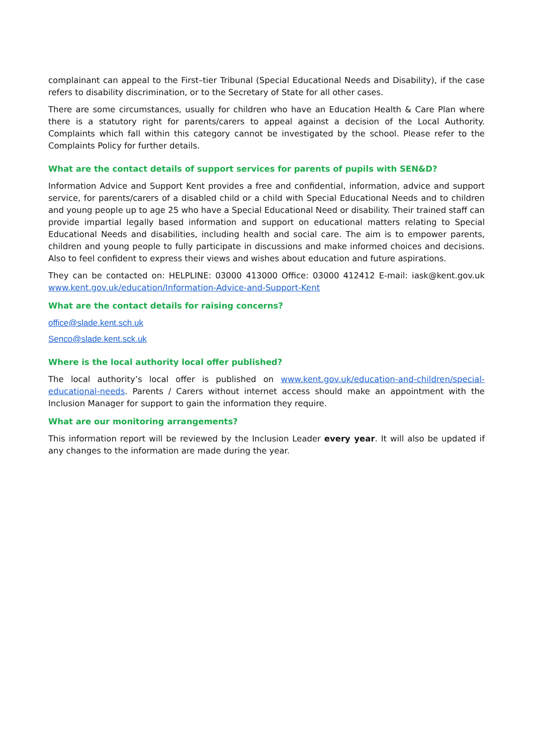complainant can appeal to the First–tier Tribunal (Special Educational Needs and Disability), if the case refers to disability discrimination, or to the Secretary of State for all other cases.
There are some circumstances, usually for children who have an Education Health & Care Plan where there is a statutory right for parents/carers to appeal against a decision of the Local Authority. Complaints which fall within this category cannot be investigated by the school. Please refer to the Complaints Policy for further details.
What are the contact details of support services for parents of pupils with SEN&D?
Information Advice and Support Kent provides a free and confidential, information, advice and support service, for parents/carers of a disabled child or a child with Special Educational Needs and to children and young people up to age 25 who have a Special Educational Need or disability. Their trained staff can provide impartial legally based information and support on educational matters relating to Special Educational Needs and disabilities, including health and social care. The aim is to empower parents, children and young people to fully participate in discussions and make informed choices and decisions. Also to feel confident to express their views and wishes about education and future aspirations.
They can be contacted on: HELPLINE: 03000 413000 Office: 03000 412412 E-mail: iask@kent.gov.uk www.kent.gov.uk/education/Information-Advice-and-Support-Kent
What are the contact details for raising concerns?
office@slade.kent.sch.uk
Senco@slade.kent.sck.uk
Where is the local authority local offer published?
The local authority’s local offer is published on www.kent.gov.uk/education-and-children/special-educational-needs. Parents / Carers without internet access should make an appointment with the Inclusion Manager for support to gain the information they require.
What are our monitoring arrangements?
This information report will be reviewed by the Inclusion Leader every year. It will also be updated if any changes to the information are made during the year.